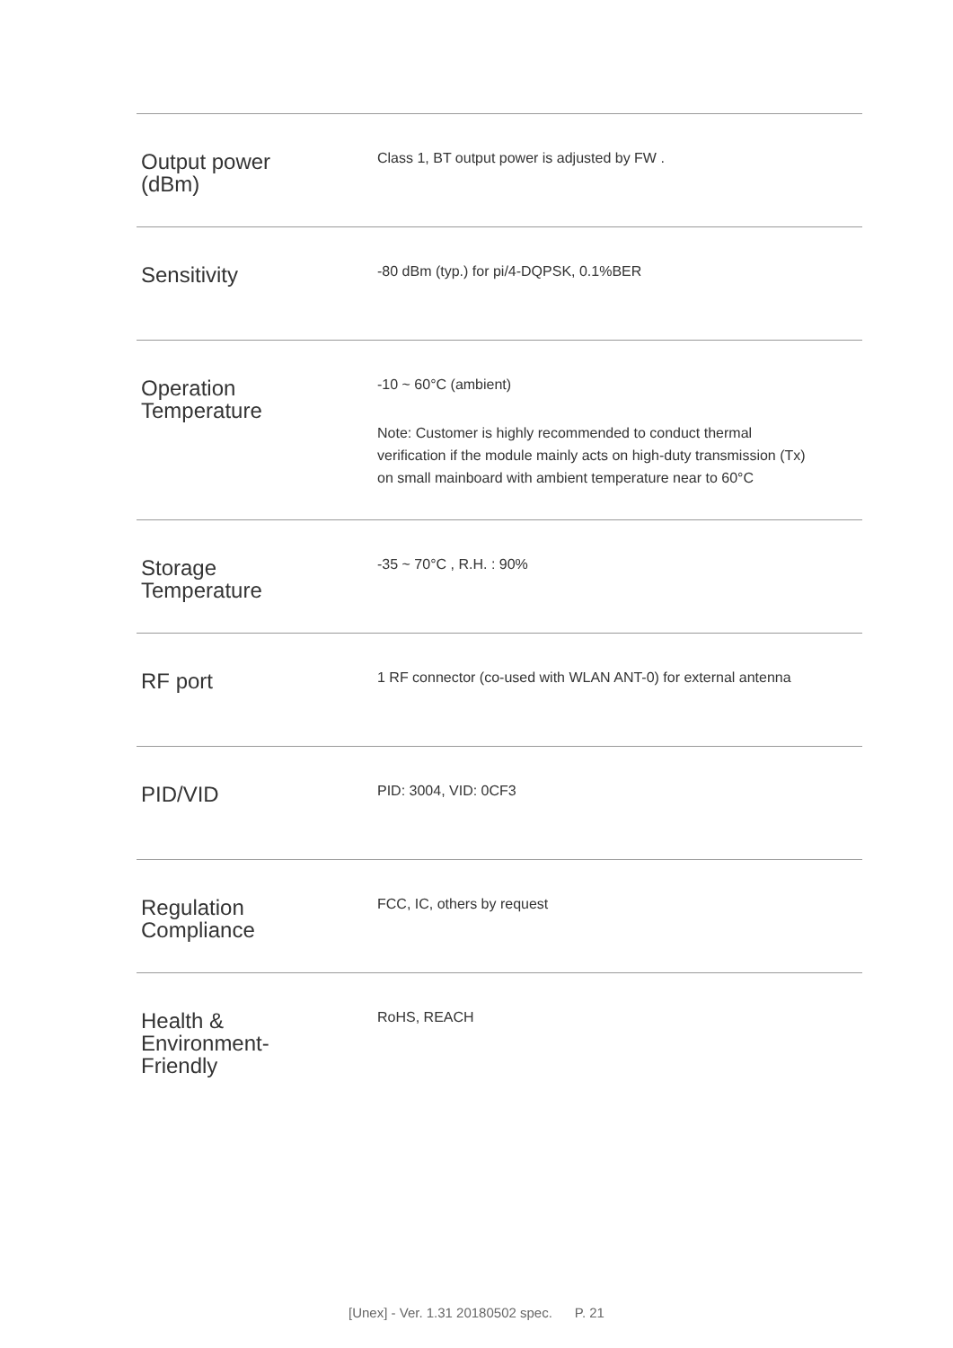| Output power (dBm) | Class 1, BT output power is adjusted by FW . |
| Sensitivity | -80 dBm (typ.) for pi/4-DQPSK, 0.1%BER |
| Operation Temperature | -10 ~ 60°C (ambient) Note: Customer is highly recommended to conduct thermal verification if the module mainly acts on high-duty transmission (Tx) on small mainboard with ambient temperature near to 60°C |
| Storage Temperature | -35 ~ 70°C , R.H. : 90% |
| RF port | 1 RF connector (co-used with WLAN ANT-0) for external antenna |
| PID/VID | PID: 3004, VID: 0CF3 |
| Regulation Compliance | FCC, IC, others by request |
| Health & Environment- Friendly | RoHS, REACH |
[Unex] - Ver. 1.31 20180502 spec. P. 21